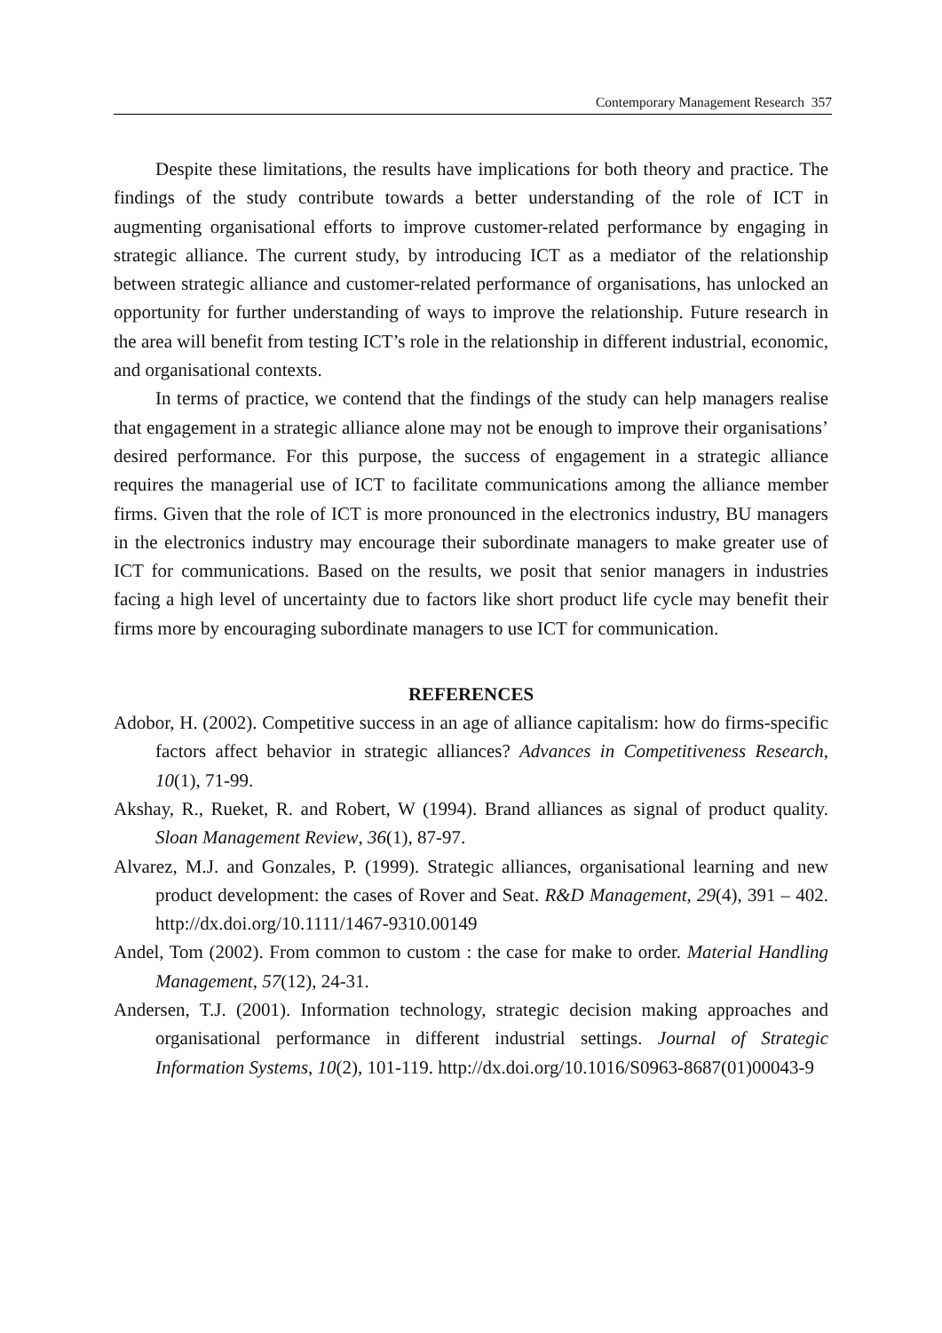Contemporary Management Research 357
Despite these limitations, the results have implications for both theory and practice. The findings of the study contribute towards a better understanding of the role of ICT in augmenting organisational efforts to improve customer-related performance by engaging in strategic alliance. The current study, by introducing ICT as a mediator of the relationship between strategic alliance and customer-related performance of organisations, has unlocked an opportunity for further understanding of ways to improve the relationship. Future research in the area will benefit from testing ICT’s role in the relationship in different industrial, economic, and organisational contexts.
In terms of practice, we contend that the findings of the study can help managers realise that engagement in a strategic alliance alone may not be enough to improve their organisations’ desired performance. For this purpose, the success of engagement in a strategic alliance requires the managerial use of ICT to facilitate communications among the alliance member firms. Given that the role of ICT is more pronounced in the electronics industry, BU managers in the electronics industry may encourage their subordinate managers to make greater use of ICT for communications. Based on the results, we posit that senior managers in industries facing a high level of uncertainty due to factors like short product life cycle may benefit their firms more by encouraging subordinate managers to use ICT for communication.
REFERENCES
Adobor, H. (2002). Competitive success in an age of alliance capitalism: how do firms-specific factors affect behavior in strategic alliances? Advances in Competitiveness Research, 10(1), 71-99.
Akshay, R., Rueket, R. and Robert, W (1994). Brand alliances as signal of product quality. Sloan Management Review, 36(1), 87-97.
Alvarez, M.J. and Gonzales, P. (1999). Strategic alliances, organisational learning and new product development: the cases of Rover and Seat. R&D Management, 29(4), 391 – 402. http://dx.doi.org/10.1111/1467-9310.00149
Andel, Tom (2002). From common to custom : the case for make to order. Material Handling Management, 57(12), 24-31.
Andersen, T.J. (2001). Information technology, strategic decision making approaches and organisational performance in different industrial settings. Journal of Strategic Information Systems, 10(2), 101-119. http://dx.doi.org/10.1016/S0963-8687(01)00043-9